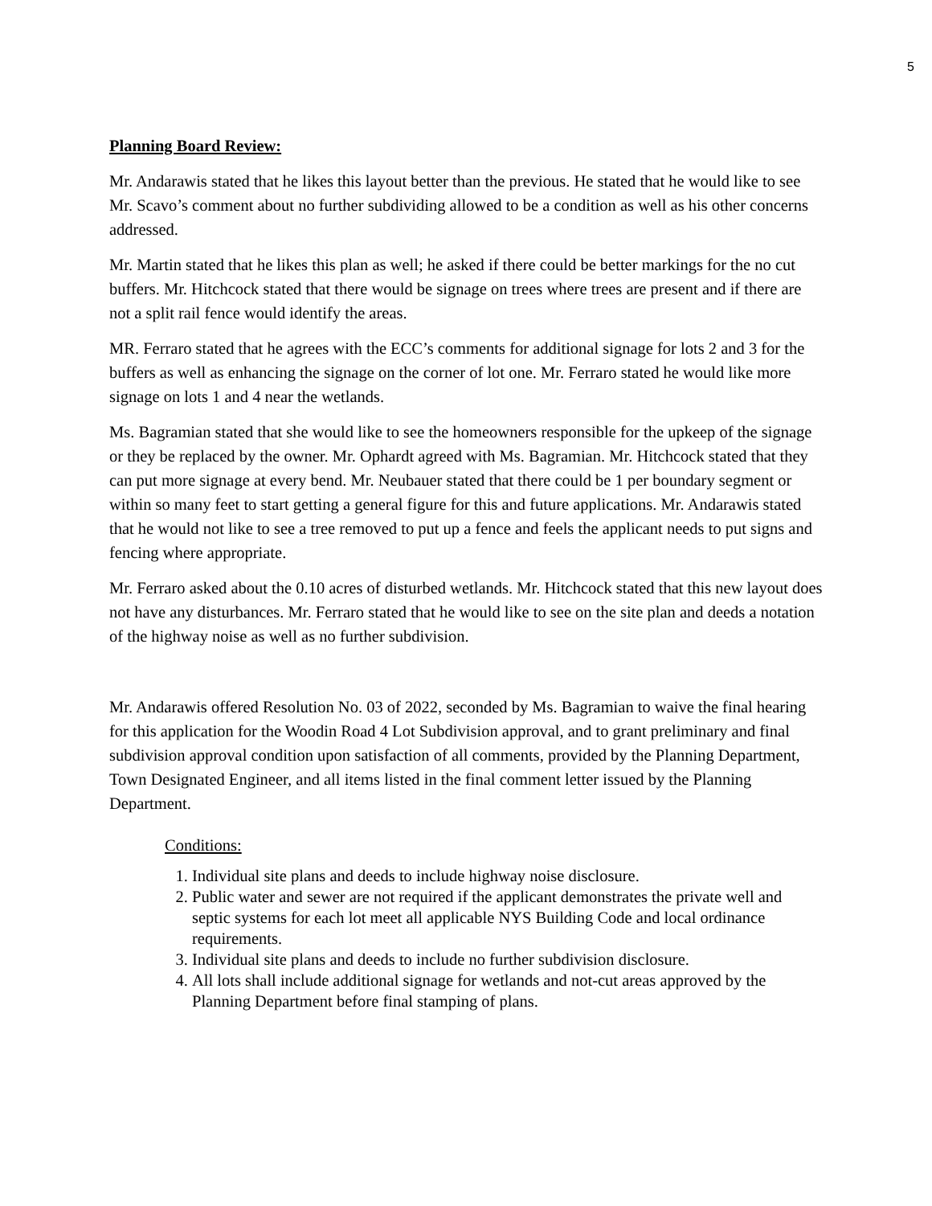5
Planning Board Review:
Mr. Andarawis stated that he likes this layout better than the previous. He stated that he would like to see Mr. Scavo’s comment about no further subdividing allowed to be a condition as well as his other concerns addressed.
Mr. Martin stated that he likes this plan as well; he asked if there could be better markings for the no cut buffers. Mr. Hitchcock stated that there would be signage on trees where trees are present and if there are not a split rail fence would identify the areas.
MR. Ferraro stated that he agrees with the ECC’s comments for additional signage for lots 2 and 3 for the buffers as well as enhancing the signage on the corner of lot one. Mr. Ferraro stated he would like more signage on lots 1 and 4 near the wetlands.
Ms. Bagramian stated that she would like to see the homeowners responsible for the upkeep of the signage or they be replaced by the owner. Mr. Ophardt agreed with Ms. Bagramian. Mr. Hitchcock stated that they can put more signage at every bend. Mr. Neubauer stated that there could be 1 per boundary segment or within so many feet to start getting a general figure for this and future applications. Mr. Andarawis stated that he would not like to see a tree removed to put up a fence and feels the applicant needs to put signs and fencing where appropriate.
Mr. Ferraro asked about the 0.10 acres of disturbed wetlands. Mr. Hitchcock stated that this new layout does not have any disturbances. Mr. Ferraro stated that he would like to see on the site plan and deeds a notation of the highway noise as well as no further subdivision.
Mr. Andarawis offered Resolution No. 03 of 2022, seconded by Ms. Bagramian to waive the final hearing for this application for the Woodin Road 4 Lot Subdivision approval, and to grant preliminary and final subdivision approval condition upon satisfaction of all comments, provided by the Planning Department, Town Designated Engineer, and all items listed in the final comment letter issued by the Planning Department.
Conditions:
1. Individual site plans and deeds to include highway noise disclosure.
2. Public water and sewer are not required if the applicant demonstrates the private well and septic systems for each lot meet all applicable NYS Building Code and local ordinance requirements.
3. Individual site plans and deeds to include no further subdivision disclosure.
4. All lots shall include additional signage for wetlands and not-cut areas approved by the Planning Department before final stamping of plans.